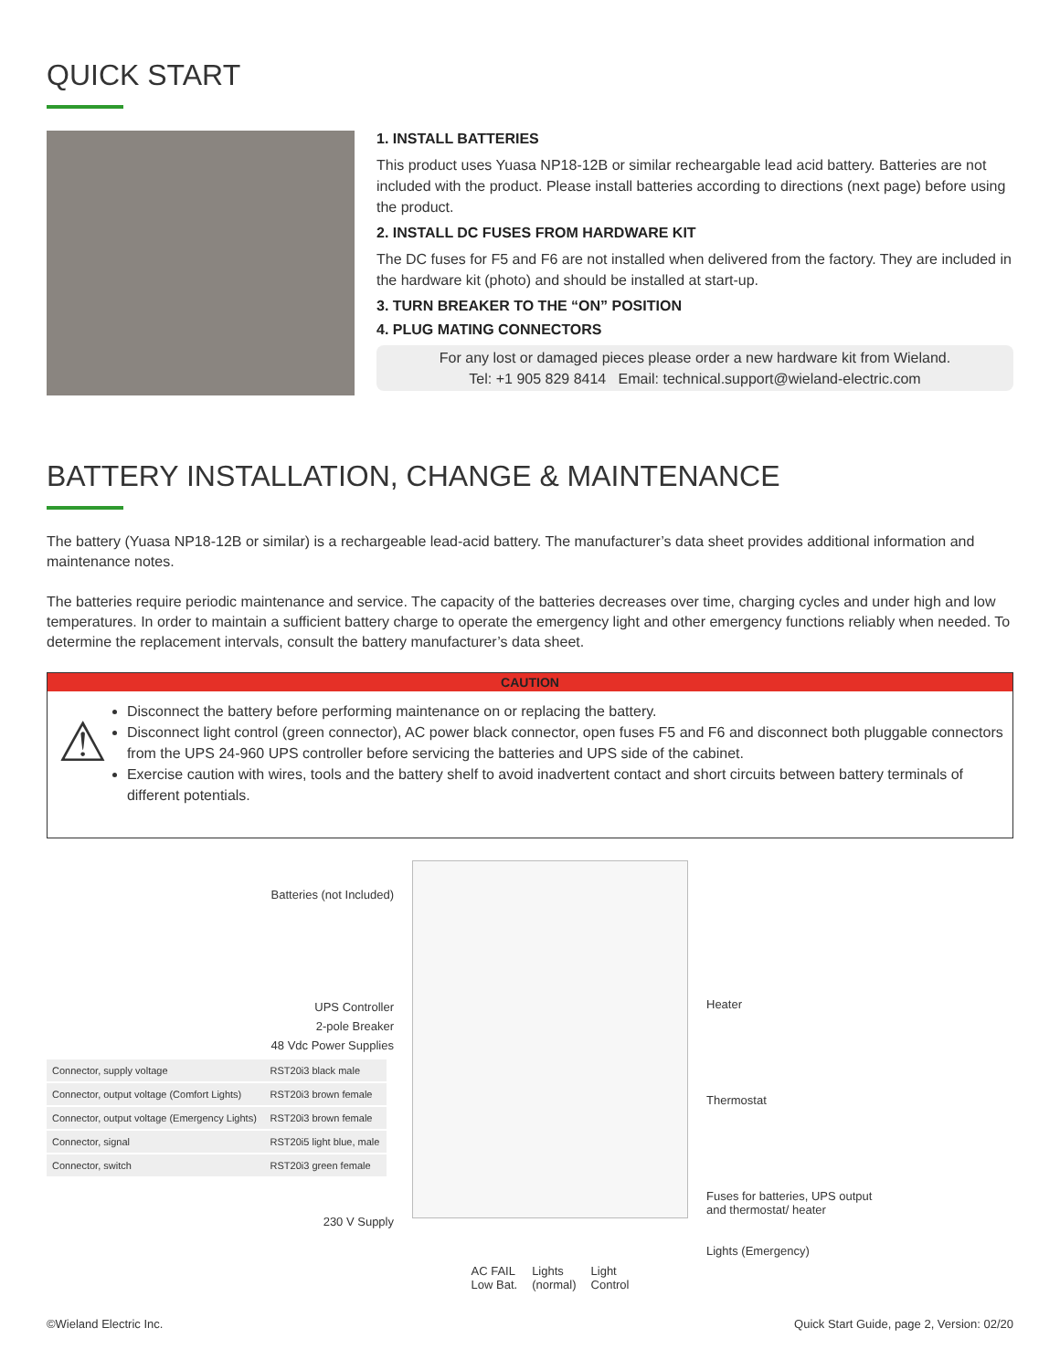QUICK START
1. INSTALL BATTERIES
This product uses Yuasa NP18-12B or similar recheargable lead acid battery. Batteries are not included with the product. Please install batteries according to directions (next page) before using the product.
2. INSTALL DC FUSES FROM HARDWARE KIT
The DC fuses for F5 and F6 are not installed when delivered from the factory. They are included in the hardware kit (photo) and should be installed at start-up.
3. TURN BREAKER TO THE “ON” POSITION
4. PLUG MATING CONNECTORS
For any lost or damaged pieces please order a new hardware kit from Wieland.
Tel: +1 905 829 8414 Email: technical.support@wieland-electric.com
BATTERY INSTALLATION, CHANGE & MAINTENANCE
The battery (Yuasa NP18-12B or similar) is a rechargeable lead-acid battery. The manufacturer’s data sheet provides additional information and maintenance notes.
The batteries require periodic maintenance and service. The capacity of the batteries decreases over time, charging cycles and under high and low temperatures. In order to maintain a sufficient battery charge to operate the emergency light and other emergency functions reliably when needed. To determine the replacement intervals, consult the battery manufacturer’s data sheet.
CAUTION
⚠
Disconnect the battery before performing maintenance on or replacing the battery.
Disconnect light control (green connector), AC power black connector, open fuses F5 and F6 and disconnect both pluggable connectors from the UPS 24-960 UPS controller before servicing the batteries and UPS side of the cabinet.
Exercise caution with wires, tools and the battery shelf to avoid inadvertent contact and short circuits between battery terminals of different potentials.
Batteries (not Included)
UPS Controller
2-pole Breaker
48 Vdc Power Supplies
| Connector, supply voltage | RST20i3 black male |
| Connector, output voltage (Comfort Lights) | RST20i3 brown female |
| Connector, output voltage (Emergency Lights) | RST20i3 brown female |
| Connector, signal | RST20i5 light blue, male |
| Connector, switch | RST20i3 green female |
230 V Supply
AC FAIL
Low Bat. Lights
(normal) Light
Control
Heater
Thermostat
Fuses for batteries, UPS output
and thermostat/ heater
Lights (Emergency)
©Wieland Electric Inc. Quick Start Guide, page 2, Version: 02/20